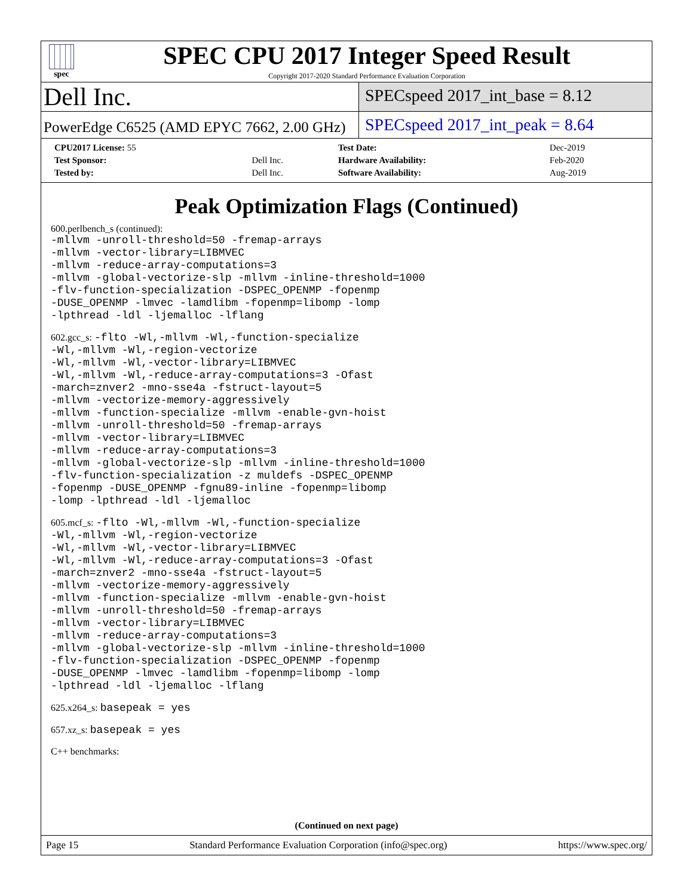spec
SPEC CPU 2017 Integer Speed Result
Copyright 2017-2020 Standard Performance Evaluation Corporation
Dell Inc.
SPECspeed 2017_int_base = 8.12
PowerEdge C6525 (AMD EPYC 7662, 2.00 GHz)
SPECspeed 2017_int_peak = 8.64
| CPU2017 License: 55 | | Test Date: | Dec-2019 |
| Test Sponsor: | Dell Inc. | Hardware Availability: | Feb-2020 |
| Tested by: | Dell Inc. | Software Availability: | Aug-2019 |
Peak Optimization Flags (Continued)
600.perlbench_s (continued):
-mllvm -unroll-threshold=50 -fremap-arrays
-mllvm -vector-library=LIBMVEC
-mllvm -reduce-array-computations=3
-mllvm -global-vectorize-slp -mllvm -inline-threshold=1000
-flv-function-specialization -DSPEC_OPENMP -fopenmp
-DUSE_OPENMP -lmvec -lamdlibm -fopenmp=libomp -lomp
-lpthread -ldl -ljemalloc -lflang
602.gcc_s: -flto -Wl,-mllvm -Wl,-function-specialize
-Wl,-mllvm -Wl,-region-vectorize
-Wl,-mllvm -Wl,-vector-library=LIBMVEC
-Wl,-mllvm -Wl,-reduce-array-computations=3 -Ofast
-march=znver2 -mno-sse4a -fstruct-layout=5
-mllvm -vectorize-memory-aggressively
-mllvm -function-specialize -mllvm -enable-gvn-hoist
-mllvm -unroll-threshold=50 -fremap-arrays
-mllvm -vector-library=LIBMVEC
-mllvm -reduce-array-computations=3
-mllvm -global-vectorize-slp -mllvm -inline-threshold=1000
-flv-function-specialization -z muldefs -DSPEC_OPENMP
-fopenmp -DUSE_OPENMP -fgnu89-inline -fopenmp=libomp
-lomp -lpthread -ldl -ljemalloc
605.mcf_s: -flto -Wl,-mllvm -Wl,-function-specialize
-Wl,-mllvm -Wl,-region-vectorize
-Wl,-mllvm -Wl,-vector-library=LIBMVEC
-Wl,-mllvm -Wl,-reduce-array-computations=3 -Ofast
-march=znver2 -mno-sse4a -fstruct-layout=5
-mllvm -vectorize-memory-aggressively
-mllvm -function-specialize -mllvm -enable-gvn-hoist
-mllvm -unroll-threshold=50 -fremap-arrays
-mllvm -vector-library=LIBMVEC
-mllvm -reduce-array-computations=3
-mllvm -global-vectorize-slp -mllvm -inline-threshold=1000
-flv-function-specialization -DSPEC_OPENMP -fopenmp
-DUSE_OPENMP -lmvec -lamdlibm -fopenmp=libomp -lomp
-lpthread -ldl -ljemalloc -lflang
625.x264_s: basepeak = yes
657.xz_s: basepeak = yes
C++ benchmarks:
(Continued on next page)
Page 15 Standard Performance Evaluation Corporation (info@spec.org) https://www.spec.org/